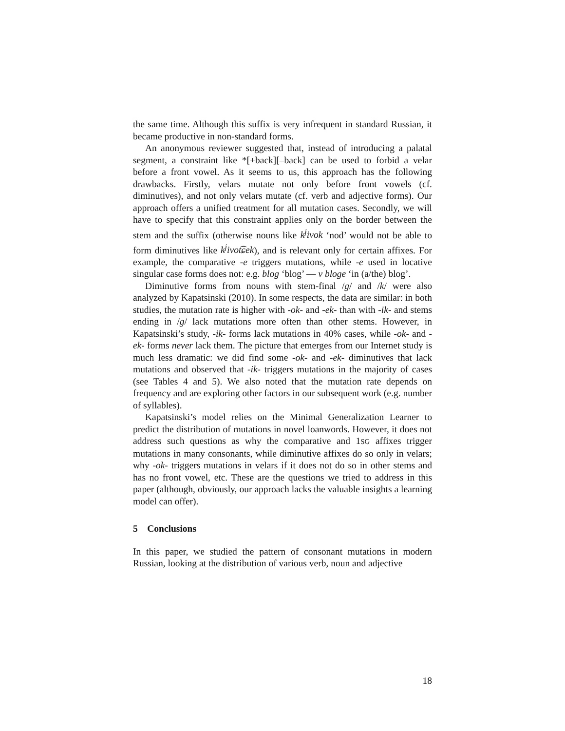the same time. Although this suffix is very infrequent in standard Russian, it became productive in non-standard forms.
An anonymous reviewer suggested that, instead of introducing a palatal segment, a constraint like *[+back][–back] can be used to forbid a velar before a front vowel. As it seems to us, this approach has the following drawbacks. Firstly, velars mutate not only before front vowels (cf. diminutives), and not only velars mutate (cf. verb and adjective forms). Our approach offers a unified treatment for all mutation cases. Secondly, we will have to specify that this constraint applies only on the border between the stem and the suffix (otherwise nouns like k<sup>j</sup>ivok ‘nod’ would not be able to form diminutives like k<sup>j</sup>ivot͡ɕek), and is relevant only for certain affixes. For example, the comparative -e triggers mutations, while -e used in locative singular case forms does not: e.g. blog ‘blog’ — v bloge ‘in (a/the) blog’.
Diminutive forms from nouns with stem-final /g/ and /k/ were also analyzed by Kapatsinski (2010). In some respects, the data are similar: in both studies, the mutation rate is higher with -ok- and -ek- than with -ik- and stems ending in /g/ lack mutations more often than other stems. However, in Kapatsinski’s study, -ik- forms lack mutations in 40% cases, while -ok- and -ek- forms never lack them. The picture that emerges from our Internet study is much less dramatic: we did find some -ok- and -ek- diminutives that lack mutations and observed that -ik- triggers mutations in the majority of cases (see Tables 4 and 5). We also noted that the mutation rate depends on frequency and are exploring other factors in our subsequent work (e.g. number of syllables).
Kapatsinski’s model relies on the Minimal Generalization Learner to predict the distribution of mutations in novel loanwords. However, it does not address such questions as why the comparative and 1SG affixes trigger mutations in many consonants, while diminutive affixes do so only in velars; why -ok- triggers mutations in velars if it does not do so in other stems and has no front vowel, etc. These are the questions we tried to address in this paper (although, obviously, our approach lacks the valuable insights a learning model can offer).
5 Conclusions
In this paper, we studied the pattern of consonant mutations in modern Russian, looking at the distribution of various verb, noun and adjective
18